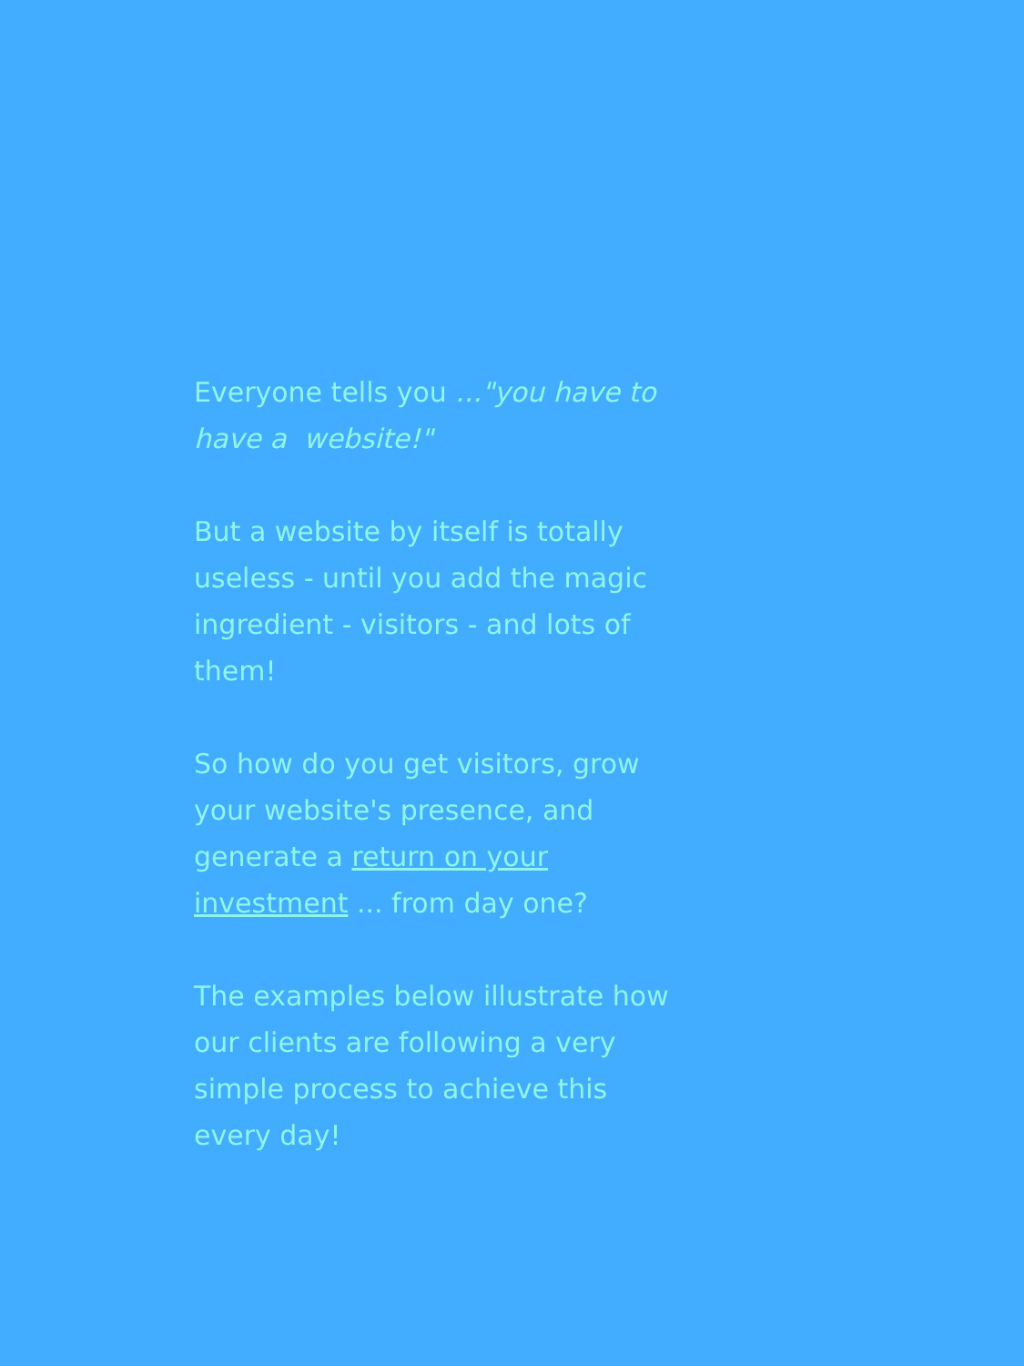Everyone tells you ..."you have to have a website!"
But a website by itself is totally useless - until you add the magic ingredient - visitors - and lots of them!
So how do you get visitors, grow your website's presence, and generate a return on your investment ... from day one?
The examples below illustrate how our clients are following a very simple process to achieve this every day!